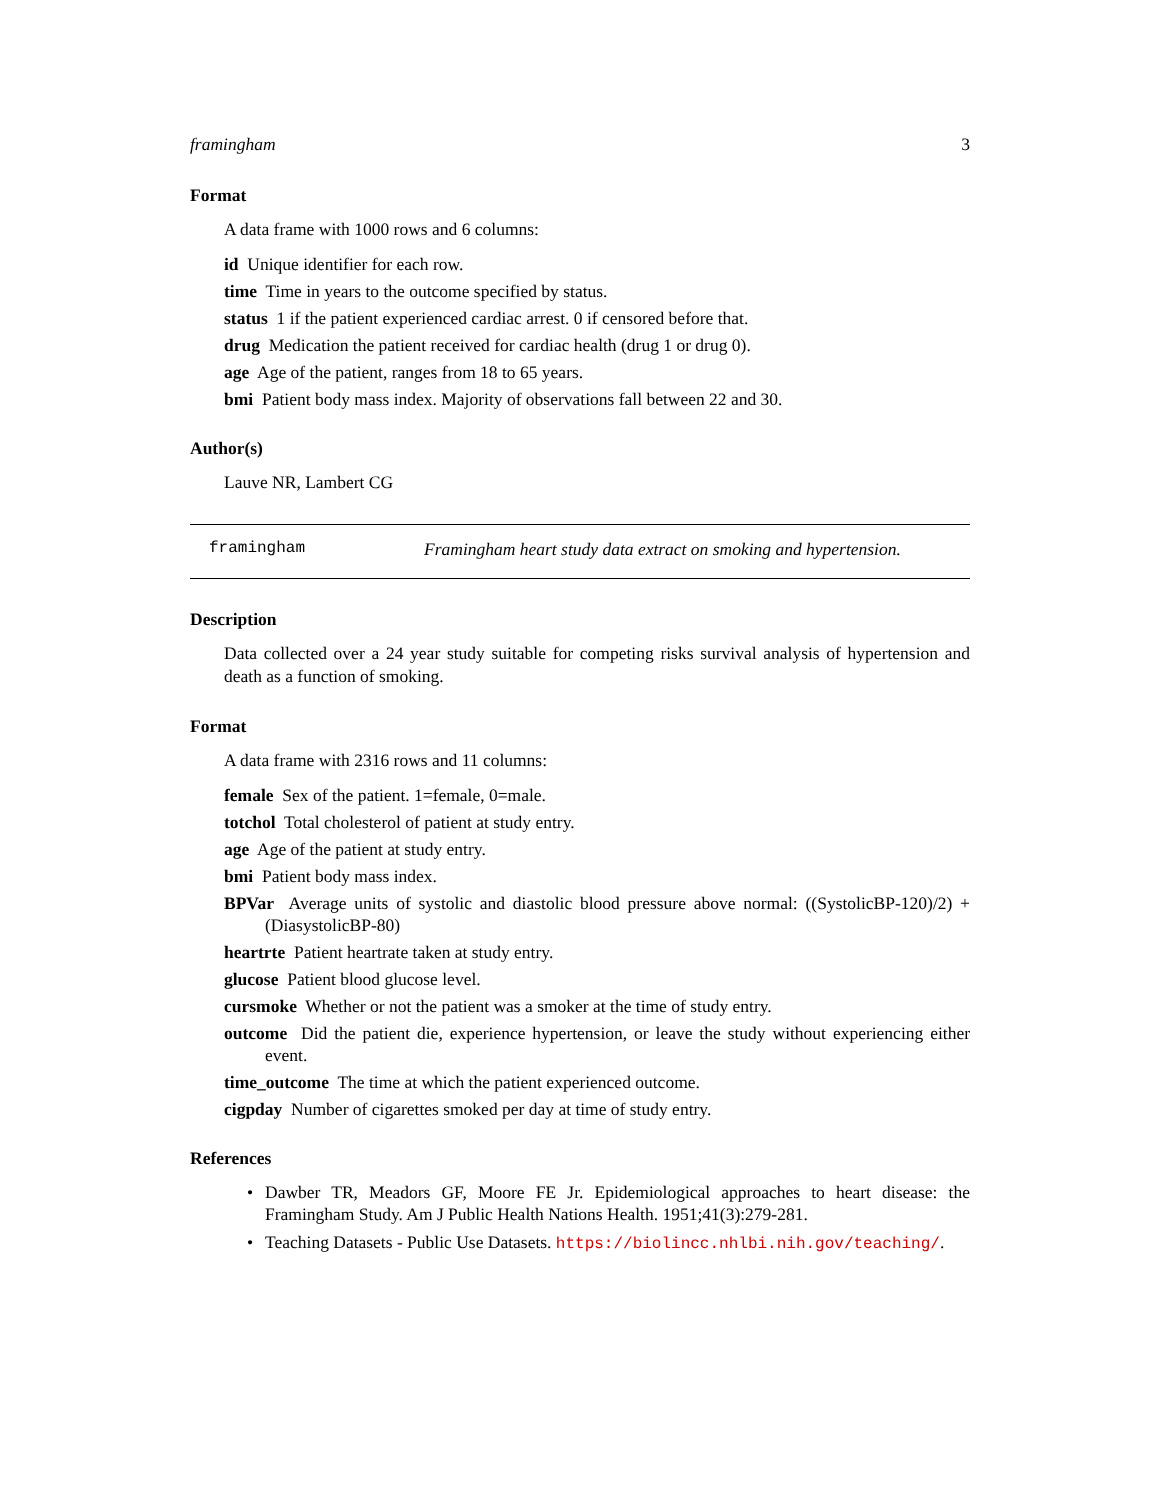framingham 3
Format
A data frame with 1000 rows and 6 columns:
id Unique identifier for each row.
time Time in years to the outcome specified by status.
status 1 if the patient experienced cardiac arrest. 0 if censored before that.
drug Medication the patient received for cardiac health (drug 1 or drug 0).
age Age of the patient, ranges from 18 to 65 years.
bmi Patient body mass index. Majority of observations fall between 22 and 30.
Author(s)
Lauve NR, Lambert CG
framingham Framingham heart study data extract on smoking and hypertension.
Description
Data collected over a 24 year study suitable for competing risks survival analysis of hypertension and death as a function of smoking.
Format
A data frame with 2316 rows and 11 columns:
female Sex of the patient. 1=female, 0=male.
totchol Total cholesterol of patient at study entry.
age Age of the patient at study entry.
bmi Patient body mass index.
BPVar Average units of systolic and diastolic blood pressure above normal: ((SystolicBP-120)/2) + (DiasystolicBP-80)
heartrte Patient heartrate taken at study entry.
glucose Patient blood glucose level.
cursmoke Whether or not the patient was a smoker at the time of study entry.
outcome Did the patient die, experience hypertension, or leave the study without experiencing either event.
time_outcome The time at which the patient experienced outcome.
cigpday Number of cigarettes smoked per day at time of study entry.
References
• Dawber TR, Meadors GF, Moore FE Jr. Epidemiological approaches to heart disease: the Framingham Study. Am J Public Health Nations Health. 1951;41(3):279-281.
• Teaching Datasets - Public Use Datasets. https://biolincc.nhlbi.nih.gov/teaching/.